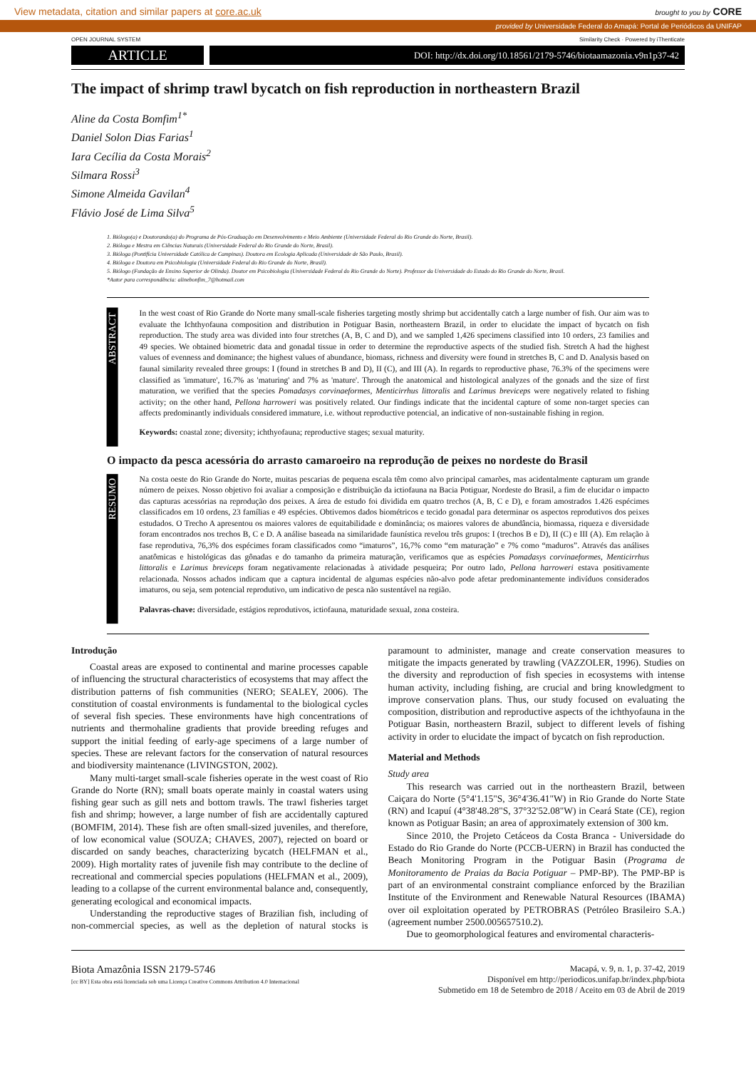View metadata, citation and similar papers at core.ac.uk brought to you by CORE
provided by Universidade Federal do Amapá: Portal de Periódicos da UNIFAP
OPEN JOURNAL SYSTEM Similarity Check · Powered by iThenticate
ARTICLE
DOI: http://dx.doi.org/10.18561/2179-5746/biotaamazonia.v9n1p37-42
The impact of shrimp trawl bycatch on fish reproduction in northeastern Brazil
Aline da Costa Bomfim<sup>1*</sup>
Daniel Solon Dias Farias<sup>1</sup>
Iara Cecília da Costa Morais<sup>2</sup>
Silmara Rossi<sup>3</sup>
Simone Almeida Gavilan<sup>4</sup>
Flávio José de Lima Silva<sup>5</sup>
1. Biólogo(a) e Doutorando(a) do Programa de Pós-Graduação em Desenvolvimento e Meio Ambiente (Universidade Federal do Rio Grande do Norte, Brasil).
2. Bióloga e Mestra em Ciências Naturais (Universidade Federal do Rio Grande do Norte, Brasil).
3. Bióloga (Pontifícia Universidade Católica de Campinas). Doutora em Ecologia Aplicada (Universidade de São Paulo, Brasil).
4. Bióloga e Doutora em Psicobiologia (Universidade Federal do Rio Grande do Norte, Brasil).
5. Biólogo (Fundação de Ensino Superior de Olinda). Doutor em Psicobiologia (Universidade Federal do Rio Grande do Norte). Professor da Universidade do Estado do Rio Grande do Norte, Brasil.
*Autor para correspondência: alinebonfim_7@hotmail.com
ABSTRACT
In the west coast of Rio Grande do Norte many small-scale fisheries targeting mostly shrimp but accidentally catch a large number of fish. Our aim was to evaluate the Ichthyofauna composition and distribution in Potiguar Basin, northeastern Brazil, in order to elucidate the impact of bycatch on fish reproduction. The study area was divided into four stretches (A, B, C and D), and we sampled 1,426 specimens classified into 10 orders, 23 families and 49 species. We obtained biometric data and gonadal tissue in order to determine the reproductive aspects of the studied fish. Stretch A had the highest values of evenness and dominance; the highest values of abundance, biomass, richness and diversity were found in stretches B, C and D. Analysis based on faunal similarity revealed three groups: I (found in stretches B and D), II (C), and III (A). In regards to reproductive phase, 76.3% of the specimens were classified as 'immature', 16.7% as 'maturing' and 7% as 'mature'. Through the anatomical and histological analyzes of the gonads and the size of first maturation, we verified that the species Pomadasys corvinaeformes, Menticirrhus littoralis and Larimus breviceps were negatively related to fishing activity; on the other hand, Pellona harroweri was positively related. Our findings indicate that the incidental capture of some non-target species can affects predominantly individuals considered immature, i.e. without reproductive potencial, an indicative of non-sustainable fishing in region.
Keywords: coastal zone; diversity; ichthyofauna; reproductive stages; sexual maturity.
O impacto da pesca acessória do arrasto camaroeiro na reprodução de peixes no nordeste do Brasil
RESUMO
Na costa oeste do Rio Grande do Norte, muitas pescarias de pequena escala têm como alvo principal camarões, mas acidentalmente capturam um grande número de peixes. Nosso objetivo foi avaliar a composição e distribuição da ictiofauna na Bacia Potiguar, Nordeste do Brasil, a fim de elucidar o impacto das capturas acessórias na reprodução dos peixes. A área de estudo foi dividida em quatro trechos (A, B, C e D), e foram amostrados 1.426 espécimes classificados em 10 ordens, 23 famílias e 49 espécies. Obtivemos dados biométricos e tecido gonadal para determinar os aspectos reprodutivos dos peixes estudados. O Trecho A apresentou os maiores valores de equitabilidade e dominância; os maiores valores de abundância, biomassa, riqueza e diversidade foram encontrados nos trechos B, C e D. A análise baseada na similaridade faunística revelou três grupos: I (trechos B e D), II (C) e III (A). Em relação à fase reprodutiva, 76,3% dos espécimes foram classificados como “imaturos”, 16,7% como “em maturação” e 7% como “maduros”. Através das análises anatômicas e histológicas das gônadas e do tamanho da primeira maturação, verificamos que as espécies Pomadasys corvinaeformes, Menticirrhus littoralis e Larimus breviceps foram negativamente relacionadas à atividade pesqueira; Por outro lado, Pellona harroweri estava positivamente relacionada. Nossos achados indicam que a captura incidental de algumas espécies não-alvo pode afetar predominantemente indivíduos considerados imaturos, ou seja, sem potencial reprodutivo, um indicativo de pesca não sustentável na região.
Palavras-chave: diversidade, estágios reprodutivos, ictiofauna, maturidade sexual, zona costeira.
Introdução
Coastal areas are exposed to continental and marine processes capable of influencing the structural characteristics of ecosystems that may affect the distribution patterns of fish communities (NERO; SEALEY, 2006). The constitution of coastal environments is fundamental to the biological cycles of several fish species. These environments have high concentrations of nutrients and thermohaline gradients that provide breeding refuges and support the initial feeding of early-age specimens of a large number of species. These are relevant factors for the conservation of natural resources and biodiversity maintenance (LIVINGSTON, 2002).
Many multi-target small-scale fisheries operate in the west coast of Rio Grande do Norte (RN); small boats operate mainly in coastal waters using fishing gear such as gill nets and bottom trawls. The trawl fisheries target fish and shrimp; however, a large number of fish are accidentally captured (BOMFIM, 2014). These fish are often small-sized juveniles, and therefore, of low economical value (SOUZA; CHAVES, 2007), rejected on board or discarded on sandy beaches, characterizing bycatch (HELFMAN et al., 2009). High mortality rates of juvenile fish may contribute to the decline of recreational and commercial species populations (HELFMAN et al., 2009), leading to a collapse of the current environmental balance and, consequently, generating ecological and economical impacts.
Understanding the reproductive stages of Brazilian fish, including of non-commercial species, as well as the depletion of natural stocks is paramount to administer, manage and create conservation measures to mitigate the impacts generated by trawling (VAZZOLER, 1996). Studies on the diversity and reproduction of fish species in ecosystems with intense human activity, including fishing, are crucial and bring knowledgment to improve conservation plans. Thus, our study focused on evaluating the composition, distribution and reproductive aspects of the ichthyofauna in the Potiguar Basin, northeastern Brazil, subject to different levels of fishing activity in order to elucidate the impact of bycatch on fish reproduction.
Material and Methods
Study area
This research was carried out in the northeastern Brazil, between Caiçara do Norte (5°4'1.15"S, 36°4'36.41"W) in Rio Grande do Norte State (RN) and Icapuí (4°38'48.28"S, 37°32'52.08"W) in Ceará State (CE), region known as Potiguar Basin; an area of approximately extension of 300 km.
Since 2010, the Projeto Cetáceos da Costa Branca - Universidade do Estado do Rio Grande do Norte (PCCB-UERN) in Brazil has conducted the Beach Monitoring Program in the Potiguar Basin (Programa de Monitoramento de Praias da Bacia Potiguar – PMP-BP). The PMP-BP is part of an environmental constraint compliance enforced by the Brazilian Institute of the Environment and Renewable Natural Resources (IBAMA) over oil exploitation operated by PETROBRAS (Petróleo Brasileiro S.A.) (agreement number 2500.005657510.2).
Due to geomorphological features and enviromental characteris-
Biota Amazônia ISSN 2179-5746
[cc BY] Esta obra está licenciada sob uma Licença Creative Commons Attribution 4.0 Internacional
Macapá, v. 9, n. 1, p. 37-42, 2019
Disponível em http://periodicos.unifap.br/index.php/biota
Submetido em 18 de Setembro de 2018 / Aceito em 03 de Abril de 2019